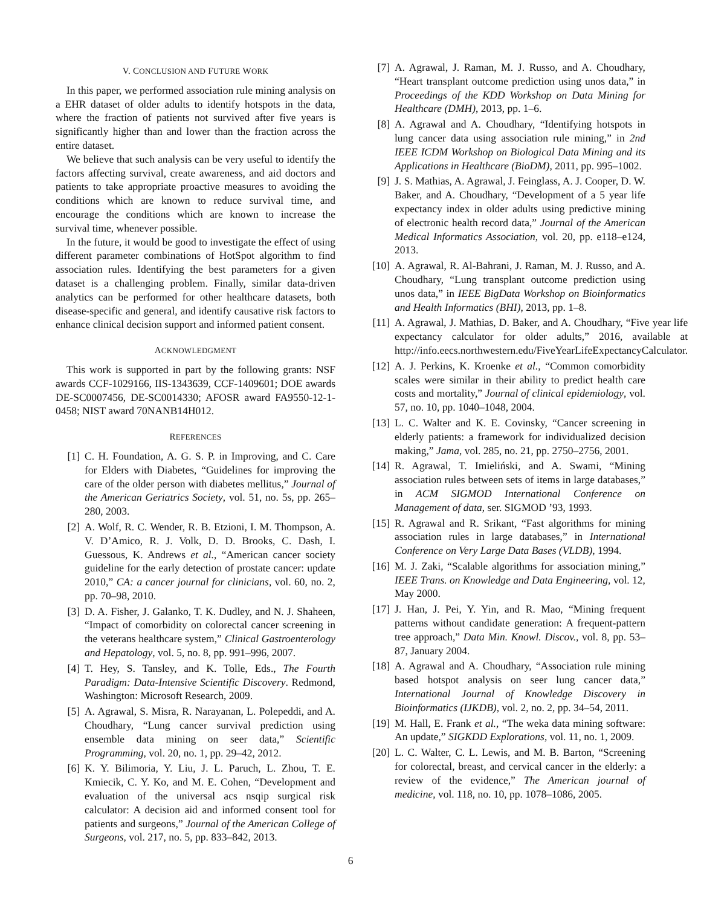V. CONCLUSION AND FUTURE WORK
In this paper, we performed association rule mining analysis on a EHR dataset of older adults to identify hotspots in the data, where the fraction of patients not survived after five years is significantly higher than and lower than the fraction across the entire dataset.
We believe that such analysis can be very useful to identify the factors affecting survival, create awareness, and aid doctors and patients to take appropriate proactive measures to avoiding the conditions which are known to reduce survival time, and encourage the conditions which are known to increase the survival time, whenever possible.
In the future, it would be good to investigate the effect of using different parameter combinations of HotSpot algorithm to find association rules. Identifying the best parameters for a given dataset is a challenging problem. Finally, similar data-driven analytics can be performed for other healthcare datasets, both disease-specific and general, and identify causative risk factors to enhance clinical decision support and informed patient consent.
ACKNOWLEDGMENT
This work is supported in part by the following grants: NSF awards CCF-1029166, IIS-1343639, CCF-1409601; DOE awards DE-SC0007456, DE-SC0014330; AFOSR award FA9550-12-1-0458; NIST award 70NANB14H012.
REFERENCES
[1] C. H. Foundation, A. G. S. P. in Improving, and C. Care for Elders with Diabetes, “Guidelines for improving the care of the older person with diabetes mellitus,” Journal of the American Geriatrics Society, vol. 51, no. 5s, pp. 265–280, 2003.
[2] A. Wolf, R. C. Wender, R. B. Etzioni, I. M. Thompson, A. V. D’Amico, R. J. Volk, D. D. Brooks, C. Dash, I. Guessous, K. Andrews et al., “American cancer society guideline for the early detection of prostate cancer: update 2010,” CA: a cancer journal for clinicians, vol. 60, no. 2, pp. 70–98, 2010.
[3] D. A. Fisher, J. Galanko, T. K. Dudley, and N. J. Shaheen, “Impact of comorbidity on colorectal cancer screening in the veterans healthcare system,” Clinical Gastroenterology and Hepatology, vol. 5, no. 8, pp. 991–996, 2007.
[4] T. Hey, S. Tansley, and K. Tolle, Eds., The Fourth Paradigm: Data-Intensive Scientific Discovery. Redmond, Washington: Microsoft Research, 2009.
[5] A. Agrawal, S. Misra, R. Narayanan, L. Polepeddi, and A. Choudhary, “Lung cancer survival prediction using ensemble data mining on seer data,” Scientific Programming, vol. 20, no. 1, pp. 29–42, 2012.
[6] K. Y. Bilimoria, Y. Liu, J. L. Paruch, L. Zhou, T. E. Kmiecik, C. Y. Ko, and M. E. Cohen, “Development and evaluation of the universal acs nsqip surgical risk calculator: A decision aid and informed consent tool for patients and surgeons,” Journal of the American College of Surgeons, vol. 217, no. 5, pp. 833–842, 2013.
[7] A. Agrawal, J. Raman, M. J. Russo, and A. Choudhary, “Heart transplant outcome prediction using unos data,” in Proceedings of the KDD Workshop on Data Mining for Healthcare (DMH), 2013, pp. 1–6.
[8] A. Agrawal and A. Choudhary, “Identifying hotspots in lung cancer data using association rule mining,” in 2nd IEEE ICDM Workshop on Biological Data Mining and its Applications in Healthcare (BioDM), 2011, pp. 995–1002.
[9] J. S. Mathias, A. Agrawal, J. Feinglass, A. J. Cooper, D. W. Baker, and A. Choudhary, “Development of a 5 year life expectancy index in older adults using predictive mining of electronic health record data,” Journal of the American Medical Informatics Association, vol. 20, pp. e118–e124, 2013.
[10] A. Agrawal, R. Al-Bahrani, J. Raman, M. J. Russo, and A. Choudhary, “Lung transplant outcome prediction using unos data,” in IEEE BigData Workshop on Bioinformatics and Health Informatics (BHI), 2013, pp. 1–8.
[11] A. Agrawal, J. Mathias, D. Baker, and A. Choudhary, “Five year life expectancy calculator for older adults,” 2016, available at http://info.eecs.northwestern.edu/FiveYearLifeExpectancyCalculator.
[12] A. J. Perkins, K. Kroenke et al., “Common comorbidity scales were similar in their ability to predict health care costs and mortality,” Journal of clinical epidemiology, vol. 57, no. 10, pp. 1040–1048, 2004.
[13] L. C. Walter and K. E. Covinsky, “Cancer screening in elderly patients: a framework for individualized decision making,” Jama, vol. 285, no. 21, pp. 2750–2756, 2001.
[14] R. Agrawal, T. Imieliński, and A. Swami, “Mining association rules between sets of items in large databases,” in ACM SIGMOD International Conference on Management of data, ser. SIGMOD ’93, 1993.
[15] R. Agrawal and R. Srikant, “Fast algorithms for mining association rules in large databases,” in International Conference on Very Large Data Bases (VLDB), 1994.
[16] M. J. Zaki, “Scalable algorithms for association mining,” IEEE Trans. on Knowledge and Data Engineering, vol. 12, May 2000.
[17] J. Han, J. Pei, Y. Yin, and R. Mao, “Mining frequent patterns without candidate generation: A frequent-pattern tree approach,” Data Min. Knowl. Discov., vol. 8, pp. 53–87, January 2004.
[18] A. Agrawal and A. Choudhary, “Association rule mining based hotspot analysis on seer lung cancer data,” International Journal of Knowledge Discovery in Bioinformatics (IJKDB), vol. 2, no. 2, pp. 34–54, 2011.
[19] M. Hall, E. Frank et al., “The weka data mining software: An update,” SIGKDD Explorations, vol. 11, no. 1, 2009.
[20] L. C. Walter, C. L. Lewis, and M. B. Barton, “Screening for colorectal, breast, and cervical cancer in the elderly: a review of the evidence,” The American journal of medicine, vol. 118, no. 10, pp. 1078–1086, 2005.
6